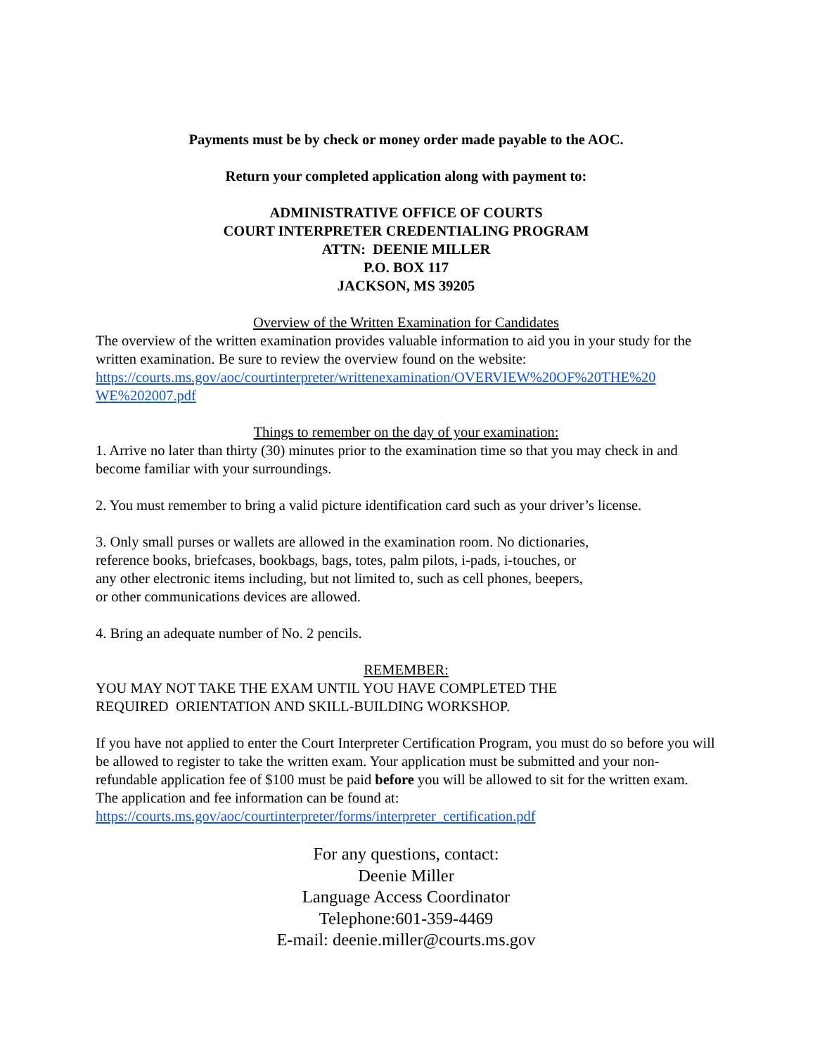Payments must be by check or money order made payable to the AOC.
Return your completed application along with payment to:
ADMINISTRATIVE OFFICE OF COURTS
COURT INTERPRETER CREDENTIALING PROGRAM
ATTN: DEENIE MILLER
P.O. BOX 117
JACKSON, MS 39205
Overview of the Written Examination for Candidates
The overview of the written examination provides valuable information to aid you in your study for the written examination. Be sure to review the overview found on the website:
https://courts.ms.gov/aoc/courtinterpreter/writtenexamination/OVERVIEW%20OF%20THE%20
WE%202007.pdf
Things to remember on the day of your examination:
1. Arrive no later than thirty (30) minutes prior to the examination time so that you may check in and become familiar with your surroundings.
2. You must remember to bring a valid picture identification card such as your driver’s license.
3. Only small purses or wallets are allowed in the examination room. No dictionaries,
reference books, briefcases, bookbags, bags, totes, palm pilots, i-pads, i-touches, or
any other electronic items including, but not limited to, such as cell phones, beepers,
or other communications devices are allowed.
4. Bring an adequate number of No. 2 pencils.
REMEMBER:
YOU MAY NOT TAKE THE EXAM UNTIL YOU HAVE COMPLETED THE
REQUIRED ORIENTATION AND SKILL-BUILDING WORKSHOP.
If you have not applied to enter the Court Interpreter Certification Program, you must do so before you will be allowed to register to take the written exam. Your application must be submitted and your non-refundable application fee of $100 must be paid before you will be allowed to sit for the written exam. The application and fee information can be found at:
https://courts.ms.gov/aoc/courtinterpreter/forms/interpreter_certification.pdf
For any questions, contact:
Deenie Miller
Language Access Coordinator
Telephone:601-359-4469
E-mail: deenie.miller@courts.ms.gov